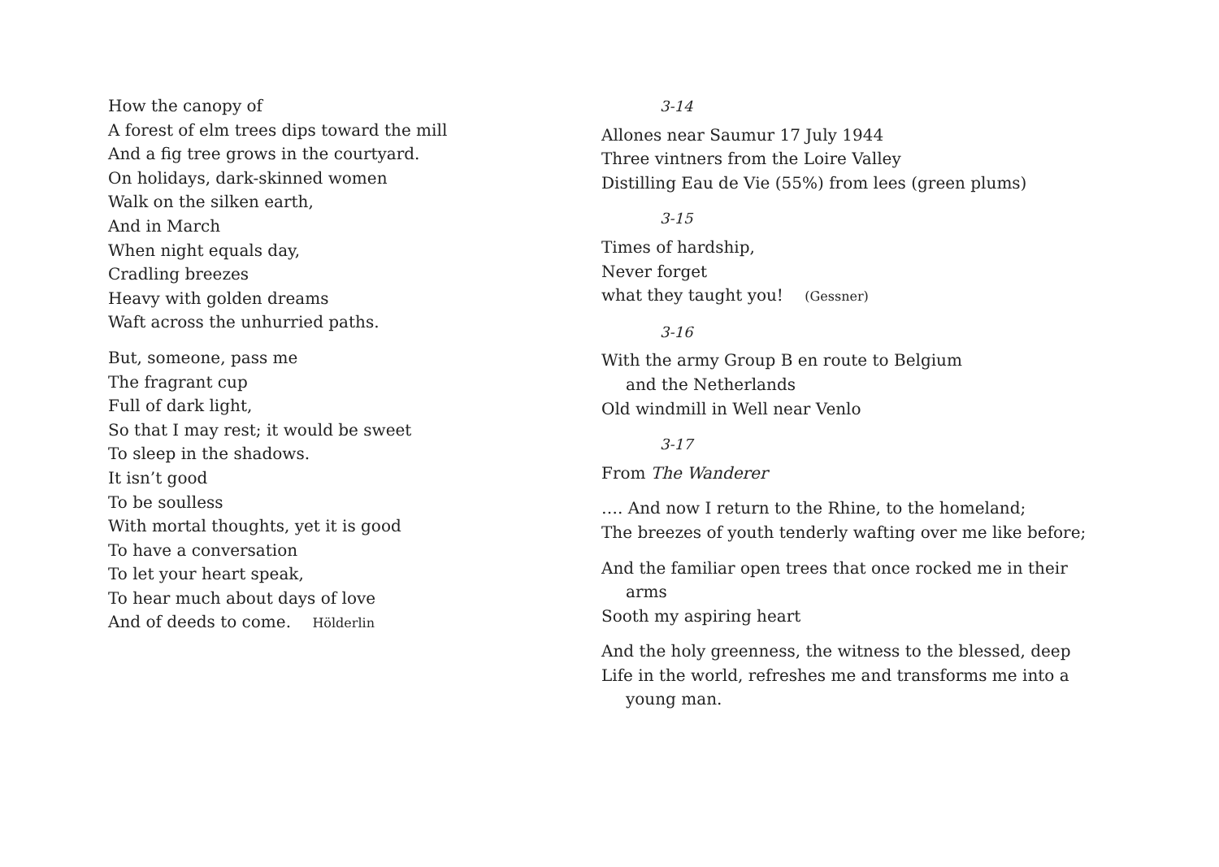How the canopy of
A forest of elm trees dips toward the mill
And a fig tree grows in the courtyard.
On holidays, dark-skinned women
Walk on the silken earth,
And in March
When night equals day,
Cradling breezes
Heavy with golden dreams
Waft across the unhurried paths.
But, someone, pass me
The fragrant cup
Full of dark light,
So that I may rest; it would be sweet
To sleep in the shadows.
It isn’t good
To be soulless
With mortal thoughts, yet it is good
To have a conversation
To let your heart speak,
To hear much about days of love
And of deeds to come. Hölderlin
3-14
Allones near Saumur 17 July 1944
Three vintners from the Loire Valley
Distilling Eau de Vie (55%) from lees (green plums)
3-15
Times of hardship,
Never forget
what they taught you! (Gessner)
3-16
With the army Group B en route to Belgium
and the Netherlands
Old windmill in Well near Venlo
3-17
From The Wanderer
…. And now I return to the Rhine, to the homeland;
The breezes of youth tenderly wafting over me like before;
And the familiar open trees that once rocked me in their
arms
Sooth my aspiring heart
And the holy greenness, the witness to the blessed, deep
Life in the world, refreshes me and transforms me into a
young man.